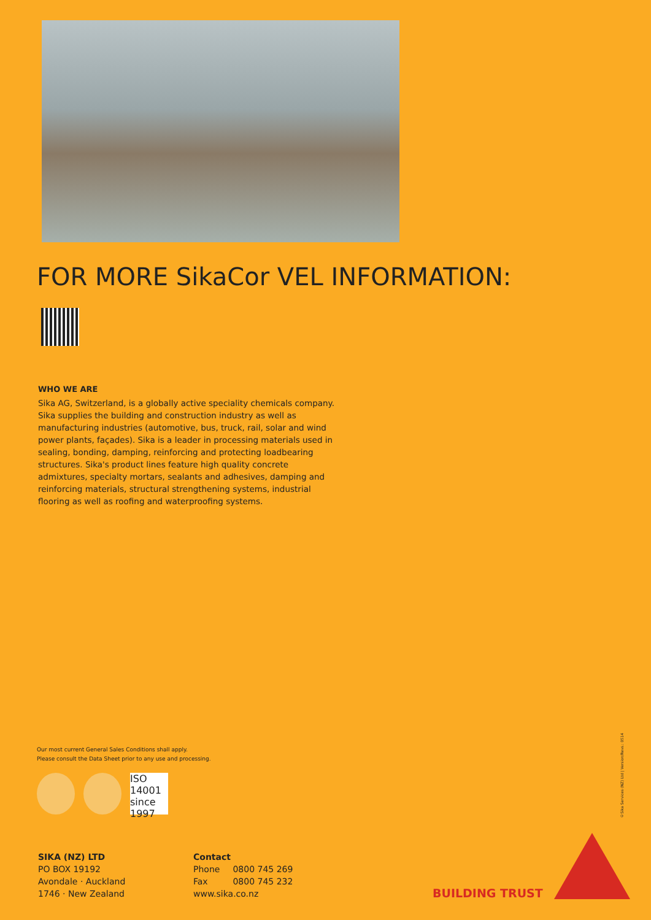FOR MORE SikaCor VEL INFORMATION:
WHO WE ARE
Sika AG, Switzerland, is a globally active speciality chemicals company. Sika supplies the building and construction industry as well as manufacturing industries (automotive, bus, truck, rail, solar and wind power plants, façades). Sika is a leader in processing materials used in sealing, bonding, damping, reinforcing and protecting loadbearing structures. Sika's product lines feature high quality concrete admixtures, specialty mortars, sealants and adhesives, damping and reinforcing materials, structural strengthening systems, industrial flooring as well as roofing and waterproofing systems.
Our most current General Sales Conditions shall apply.
Please consult the Data Sheet prior to any use and processing.
ISO 14001 since 1997
SIKA (NZ) LTD
PO BOX 19192
Avondale · Auckland
1746 · New Zealand
Contact
Phone 0800 745 269
Fax 0800 745 232
www.sika.co.nz
BUILDING TRUST
©Sika Services (NZ) Ltd | Version/Revs.: 0514